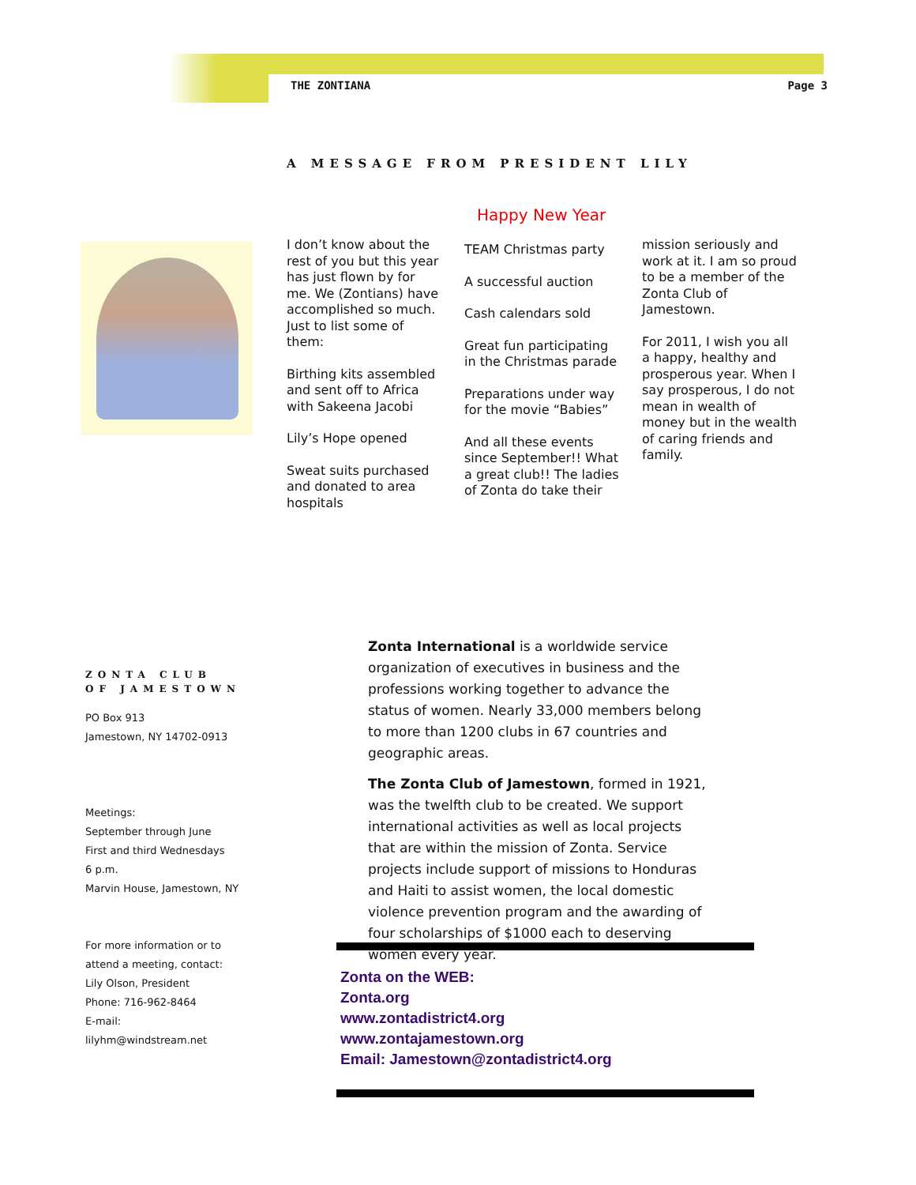THE ZONTIANA Page 3
A MESSAGE FROM PRESIDENT LILY
Happy New Year
I don’t know about the rest of you but this year has just flown by for me. We (Zontians) have accomplished so much. Just to list some of them:
Birthing kits assembled and sent off to Africa with Sakeena Jacobi
Lily’s Hope opened
Sweat suits purchased and donated to area hospitals
TEAM Christmas party
A successful auction
Cash calendars sold
Great fun participating in the Christmas parade
Preparations under way for the movie “Babies”
And all these events since September!! What a great club!! The ladies of Zonta do take their
mission seriously and work at it. I am so proud to be a member of the Zonta Club of Jamestown.
For 2011, I wish you all a happy, healthy and prosperous year. When I say prosperous, I do not mean in wealth of money but in the wealth of caring friends and family.
ZONTA CLUB OF JAMESTOWN
PO Box 913
Jamestown, NY 14702-0913
Meetings:
September through June
First and third Wednesdays
6 p.m.
Marvin House, Jamestown, NY
For more information or to attend a meeting, contact:
Lily Olson, President
Phone: 716-962-8464
E-mail: lilyhm@windstream.net
Zonta International is a worldwide service organization of executives in business and the professions working together to advance the status of women. Nearly 33,000 members belong to more than 1200 clubs in 67 countries and geographic areas.
The Zonta Club of Jamestown, formed in 1921, was the twelfth club to be created. We support international activities as well as local projects that are within the mission of Zonta. Service projects include support of missions to Honduras and Haiti to assist women, the local domestic violence prevention program and the awarding of four scholarships of $1000 each to deserving women every year.
Zonta on the WEB:
Zonta.org
www.zontadistrict4.org
www.zontajamestown.org
Email: Jamestown@zontadistrict4.org